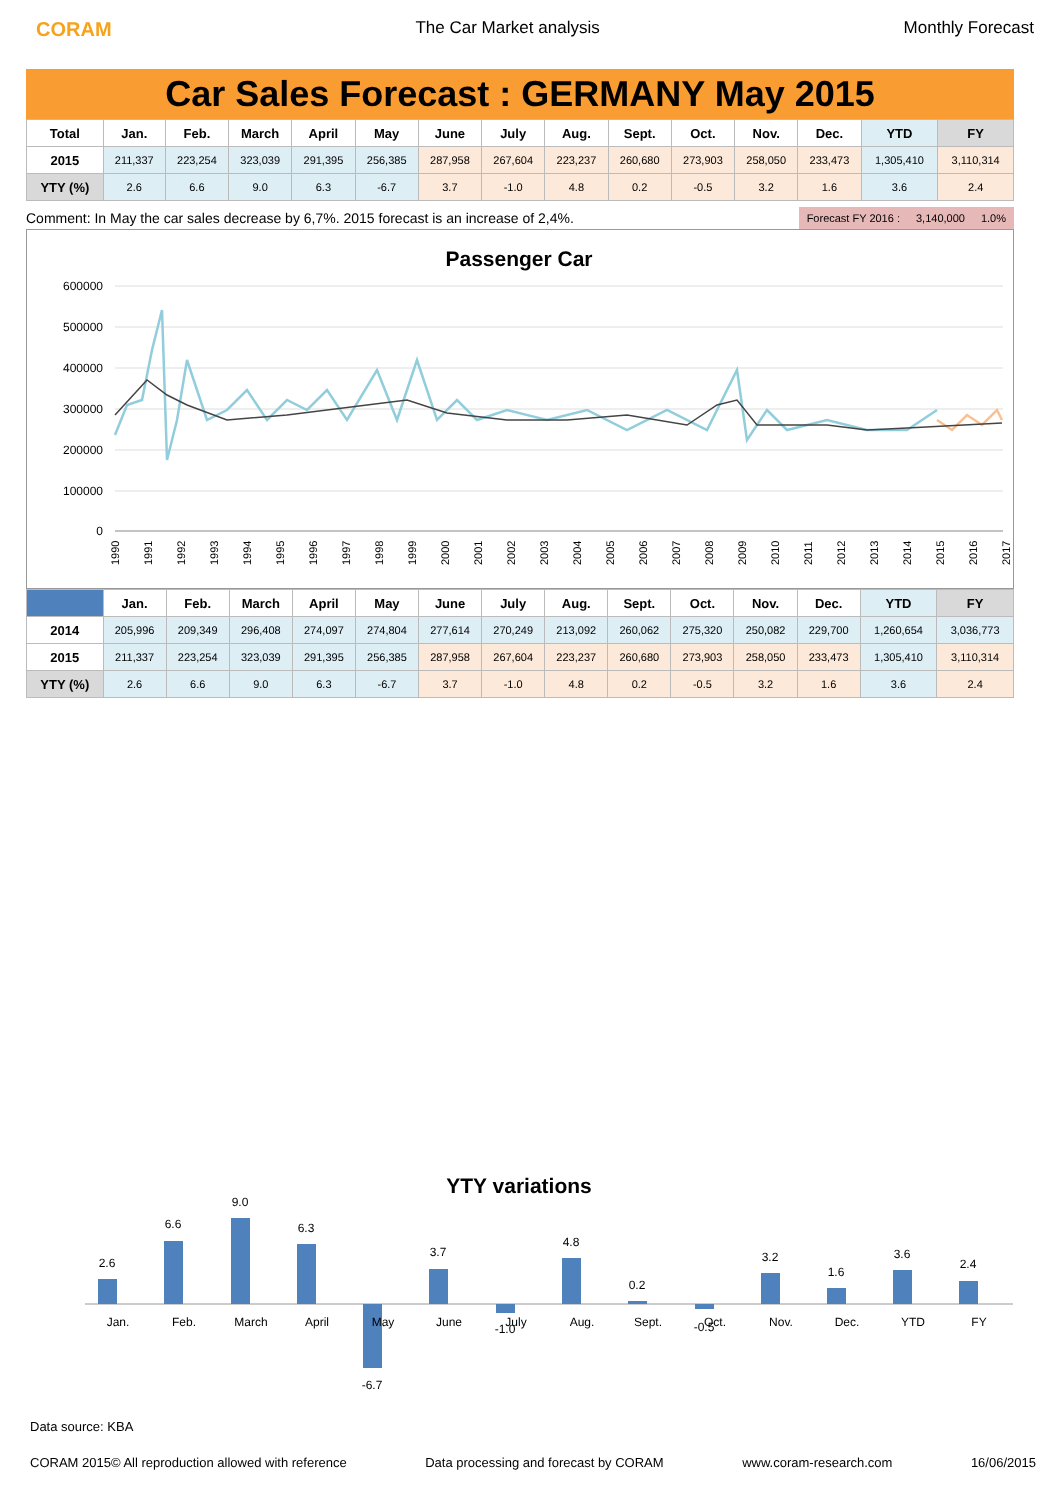CORAM The Car Market analysis Monthly Forecast
Car Sales Forecast : GERMANY May 2015
| Total | Jan. | Feb. | March | April | May | June | July | Aug. | Sept. | Oct. | Nov. | Dec. | YTD | FY |
| --- | --- | --- | --- | --- | --- | --- | --- | --- | --- | --- | --- | --- | --- | --- |
| 2015 | 211,337 | 223,254 | 323,039 | 291,395 | 256,385 | 287,958 | 267,604 | 223,237 | 260,680 | 273,903 | 258,050 | 233,473 | 1,305,410 | 3,110,314 |
| YTY (%) | 2.6 | 6.6 | 9.0 | 6.3 | -6.7 | 3.7 | -1.0 | 4.8 | 0.2 | -0.5 | 3.2 | 1.6 | 3.6 | 2.4 |
Comment: In May the car sales decrease by 6,7%. 2015 forecast is an increase of 2,4%. Forecast FY 2016 : 3,140,000 1.0%
Passenger Car
600000
500000
400000
300000
200000
100000
0
1990
1991
1992
1993
1994
1995
1996
1997
1998
1999
2000
2001
2002
2003
2004
2005
2006
2007
2008
2009
2010
2011
2012
2013
2014
2015
2016
2017
| | Jan. | Feb. | March | April | May | June | July | Aug. | Sept. | Oct. | Nov. | Dec. | YTD | FY |
| --- | --- | --- | --- | --- | --- | --- | --- | --- | --- | --- | --- | --- | --- | --- |
| 2014 | 205,996 | 209,349 | 296,408 | 274,097 | 274,804 | 277,614 | 270,249 | 213,092 | 260,062 | 275,320 | 250,082 | 229,700 | 1,260,654 | 3,036,773 |
| 2015 | 211,337 | 223,254 | 323,039 | 291,395 | 256,385 | 287,958 | 267,604 | 223,237 | 260,680 | 273,903 | 258,050 | 233,473 | 1,305,410 | 3,110,314 |
| YTY (%) | 2.6 | 6.6 | 9.0 | 6.3 | -6.7 | 3.7 | -1.0 | 4.8 | 0.2 | -0.5 | 3.2 | 1.6 | 3.6 | 2.4 |
YTY variations
2.6
6.6
9.0
6.3
-6.7
3.7
-1.0
4.8
0.2
-0.5
3.2
1.6
3.6
2.4
Jan.
Feb.
March
April
May
June
July
Aug.
Sept.
Oct.
Nov.
Dec.
YTD
FY
Data source: KBA
CORAM 2015© All reproduction allowed with reference Data processing and forecast by CORAM www.coram-research.com 16/06/2015